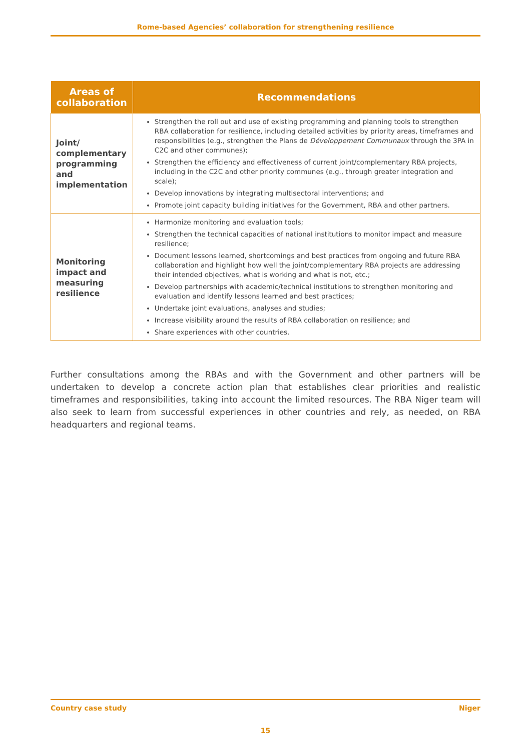Rome-based Agencies’ collaboration for strengthening resilience
| Areas of collaboration | Recommendations |
| --- | --- |
| Joint/ complementary programming and implementation | Strengthen the roll out and use of existing programming and planning tools to strengthen RBA collaboration for resilience, including detailed activities by priority areas, timeframes and responsibilities (e.g., strengthen the Plans de Développement Communaux through the 3PA in C2C and other communes); Strengthen the efficiency and effectiveness of current joint/complementary RBA projects, including in the C2C and other priority communes (e.g., through greater integration and scale); Develop innovations by integrating multisectoral interventions; and Promote joint capacity building initiatives for the Government, RBA and other partners. |
| Monitoring impact and measuring resilience | Harmonize monitoring and evaluation tools; Strengthen the technical capacities of national institutions to monitor impact and measure resilience; Document lessons learned, shortcomings and best practices from ongoing and future RBA collaboration and highlight how well the joint/complementary RBA projects are addressing their intended objectives, what is working and what is not, etc.; Develop partnerships with academic/technical institutions to strengthen monitoring and evaluation and identify lessons learned and best practices; Undertake joint evaluations, analyses and studies; Increase visibility around the results of RBA collaboration on resilience; and Share experiences with other countries. |
Further consultations among the RBAs and with the Government and other partners will be undertaken to develop a concrete action plan that establishes clear priorities and realistic timeframes and responsibilities, taking into account the limited resources. The RBA Niger team will also seek to learn from successful experiences in other countries and rely, as needed, on RBA headquarters and regional teams.
Country case study Niger
15